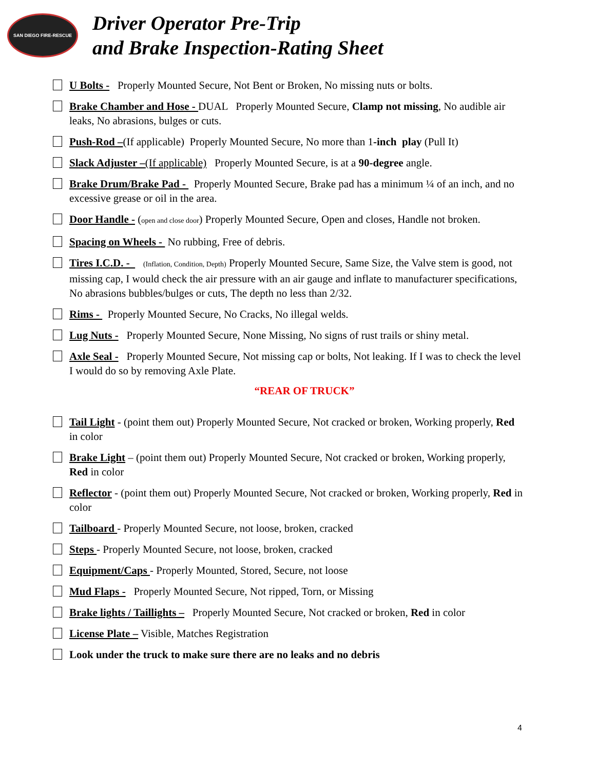SAN DIEGO FIRE-RESCUE
Driver Operator Pre-Trip
and Brake Inspection-Rating Sheet
U Bolts - Properly Mounted Secure, Not Bent or Broken, No missing nuts or bolts.
Brake Chamber and Hose - DUAL Properly Mounted Secure, Clamp not missing, No audible air leaks, No abrasions, bulges or cuts.
Push-Rod –(If applicable) Properly Mounted Secure, No more than 1-inch play (Pull It)
Slack Adjuster –(If applicable) Properly Mounted Secure, is at a 90-degree angle.
Brake Drum/Brake Pad - Properly Mounted Secure, Brake pad has a minimum ¼ of an inch, and no excessive grease or oil in the area.
Door Handle - (open and close door) Properly Mounted Secure, Open and closes, Handle not broken.
Spacing on Wheels - No rubbing, Free of debris.
Tires I.C.D. - (Inflation, Condition, Depth) Properly Mounted Secure, Same Size, the Valve stem is good, not missing cap, I would check the air pressure with an air gauge and inflate to manufacturer specifications, No abrasions bubbles/bulges or cuts, The depth no less than 2/32.
Rims - Properly Mounted Secure, No Cracks, No illegal welds.
Lug Nuts - Properly Mounted Secure, None Missing, No signs of rust trails or shiny metal.
Axle Seal - Properly Mounted Secure, Not missing cap or bolts, Not leaking. If I was to check the level I would do so by removing Axle Plate.
“REAR OF TRUCK”
Tail Light - (point them out) Properly Mounted Secure, Not cracked or broken, Working properly, Red in color
Brake Light – (point them out) Properly Mounted Secure, Not cracked or broken, Working properly, Red in color
Reflector - (point them out) Properly Mounted Secure, Not cracked or broken, Working properly, Red in color
Tailboard - Properly Mounted Secure, not loose, broken, cracked
Steps - Properly Mounted Secure, not loose, broken, cracked
Equipment/Caps - Properly Mounted, Stored, Secure, not loose
Mud Flaps - Properly Mounted Secure, Not ripped, Torn, or Missing
Brake lights / Taillights – Properly Mounted Secure, Not cracked or broken, Red in color
License Plate – Visible, Matches Registration
Look under the truck to make sure there are no leaks and no debris
4